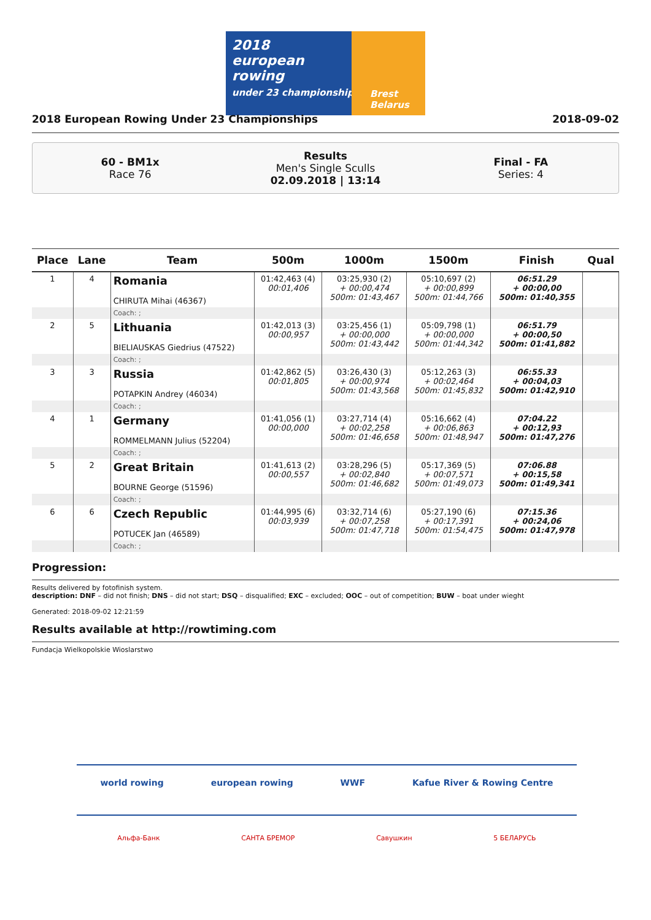2018
european
rowing
under 23 championships
Brest
Belarus
2018 European Rowing Under 23 Championships 2018-09-02
60 - BM1x
Race 76
Results
Men's Single Sculls
02.09.2018 | 13:14
Final - FA
Series: 4
| Place | Lane | Team | 500m | 1000m | 1500m | Finish | Qual |
| --- | --- | --- | --- | --- | --- | --- | --- |
| 1 | 4 | Romania CHIRUTA Mihai (46367) | 01:42,463 (4) 00:01,406 | 03:25,930 (2) + 00:00,474 500m: 01:43,467 | 05:10,697 (2) + 00:00,899 500m: 01:44,766 | 06:51.29 + 00:00,00 500m: 01:40,355 | |
| | | Coach: ; | | | | | |
| 2 | 5 | Lithuania BIELIAUSKAS Giedrius (47522) | 01:42,013 (3) 00:00,957 | 03:25,456 (1) + 00:00,000 500m: 01:43,442 | 05:09,798 (1) + 00:00,000 500m: 01:44,342 | 06:51.79 + 00:00,50 500m: 01:41,882 | |
| | | Coach: ; | | | | | |
| 3 | 3 | Russia POTAPKIN Andrey (46034) | 01:42,862 (5) 00:01,805 | 03:26,430 (3) + 00:00,974 500m: 01:43,568 | 05:12,263 (3) + 00:02,464 500m: 01:45,832 | 06:55.33 + 00:04,03 500m: 01:42,910 | |
| | | Coach: ; | | | | | |
| 4 | 1 | Germany ROMMELMANN Julius (52204) | 01:41,056 (1) 00:00,000 | 03:27,714 (4) + 00:02,258 500m: 01:46,658 | 05:16,662 (4) + 00:06,863 500m: 01:48,947 | 07:04.22 + 00:12,93 500m: 01:47,276 | |
| | | Coach: ; | | | | | |
| 5 | 2 | Great Britain BOURNE George (51596) | 01:41,613 (2) 00:00,557 | 03:28,296 (5) + 00:02,840 500m: 01:46,682 | 05:17,369 (5) + 00:07,571 500m: 01:49,073 | 07:06.88 + 00:15,58 500m: 01:49,341 | |
| | | Coach: ; | | | | | |
| 6 | 6 | Czech Republic POTUCEK Jan (46589) | 01:44,995 (6) 00:03,939 | 03:32,714 (6) + 00:07,258 500m: 01:47,718 | 05:27,190 (6) + 00:17,391 500m: 01:54,475 | 07:15.36 + 00:24,06 500m: 01:47,978 | |
| | | Coach: ; | | | | | |
Progression:
Results delivered by fotofinish system.
description: DNF – did not finish; DNS – did not start; DSQ – disqualified; EXC – excluded; OOC – out of competition; BUW – boat under wieght
Generated: 2018-09-02 12:21:59
Results available at http://rowtiming.com
Fundacja Wielkopolskie Wioslarstwo
world rowing european rowing WWF Kafue River & Rowing Centre
Альфа-Банк САНТА БРЕМОР Савушкин 5 БЕЛАРУСЬ